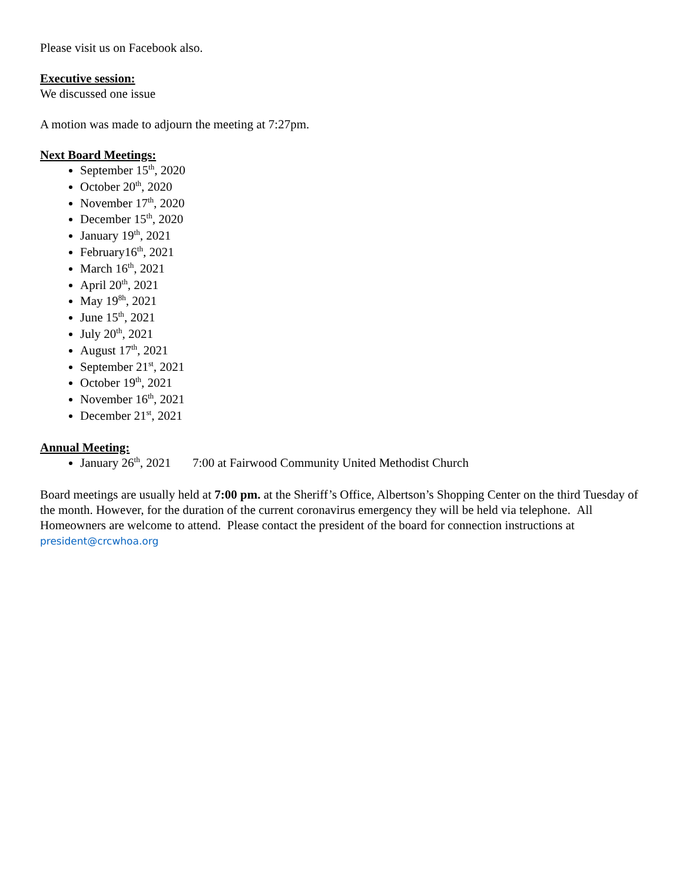Please visit us on Facebook also.
Executive session:
We discussed one issue
A motion was made to adjourn the meeting at 7:27pm.
Next Board Meetings:
September 15<sup>th</sup>, 2020
October 20<sup>th</sup>, 2020
November 17<sup>th</sup>, 2020
December 15<sup>th</sup>, 2020
January 19<sup>th</sup>, 2021
February16<sup>th</sup>, 2021
March 16<sup>th</sup>, 2021
April 20<sup>th</sup>, 2021
May 19<sup>8h</sup>, 2021
June 15<sup>th</sup>, 2021
July 20<sup>th</sup>, 2021
August 17<sup>th</sup>, 2021
September 21<sup>st</sup>, 2021
October 19<sup>th</sup>, 2021
November 16<sup>th</sup>, 2021
December 21<sup>st</sup>, 2021
Annual Meeting:
January 26<sup>th</sup>, 2021 7:00 at Fairwood Community United Methodist Church
Board meetings are usually held at 7:00 pm. at the Sheriff’s Office, Albertson’s Shopping Center on the third Tuesday of the month. However, for the duration of the current coronavirus emergency they will be held via telephone. All Homeowners are welcome to attend. Please contact the president of the board for connection instructions at president@crcwhoa.org